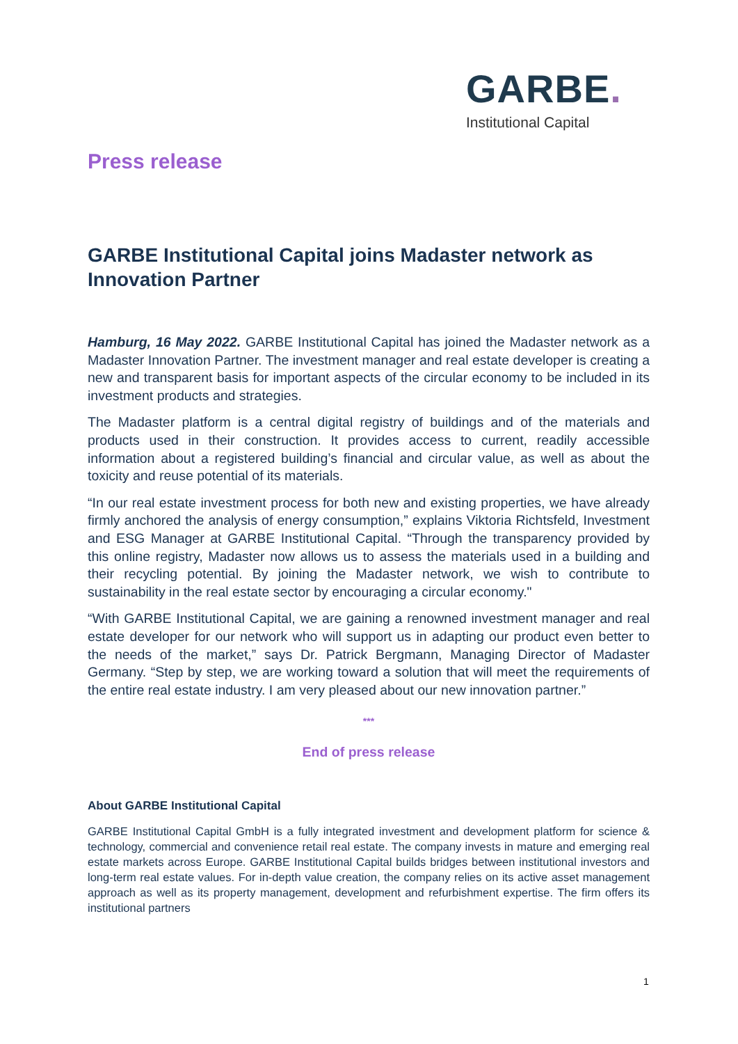GARBE.
Institutional Capital
Press release
GARBE Institutional Capital joins Madaster network as Innovation Partner
Hamburg, 16 May 2022. GARBE Institutional Capital has joined the Madaster network as a Madaster Innovation Partner. The investment manager and real estate developer is creating a new and transparent basis for important aspects of the circular economy to be included in its investment products and strategies.
The Madaster platform is a central digital registry of buildings and of the materials and products used in their construction. It provides access to current, readily accessible information about a registered building’s financial and circular value, as well as about the toxicity and reuse potential of its materials.
“In our real estate investment process for both new and existing properties, we have already firmly anchored the analysis of energy consumption,” explains Viktoria Richtsfeld, Investment and ESG Manager at GARBE Institutional Capital. “Through the transparency provided by this online registry, Madaster now allows us to assess the materials used in a building and their recycling potential. By joining the Madaster network, we wish to contribute to sustainability in the real estate sector by encouraging a circular economy."
“With GARBE Institutional Capital, we are gaining a renowned investment manager and real estate developer for our network who will support us in adapting our product even better to the needs of the market,” says Dr. Patrick Bergmann, Managing Director of Madaster Germany. “Step by step, we are working toward a solution that will meet the requirements of the entire real estate industry. I am very pleased about our new innovation partner.”
***
End of press release
About GARBE Institutional Capital
GARBE Institutional Capital GmbH is a fully integrated investment and development platform for science & technology, commercial and convenience retail real estate. The company invests in mature and emerging real estate markets across Europe. GARBE Institutional Capital builds bridges between institutional investors and long-term real estate values. For in-depth value creation, the company relies on its active asset management approach as well as its property management, development and refurbishment expertise. The firm offers its institutional partners
1